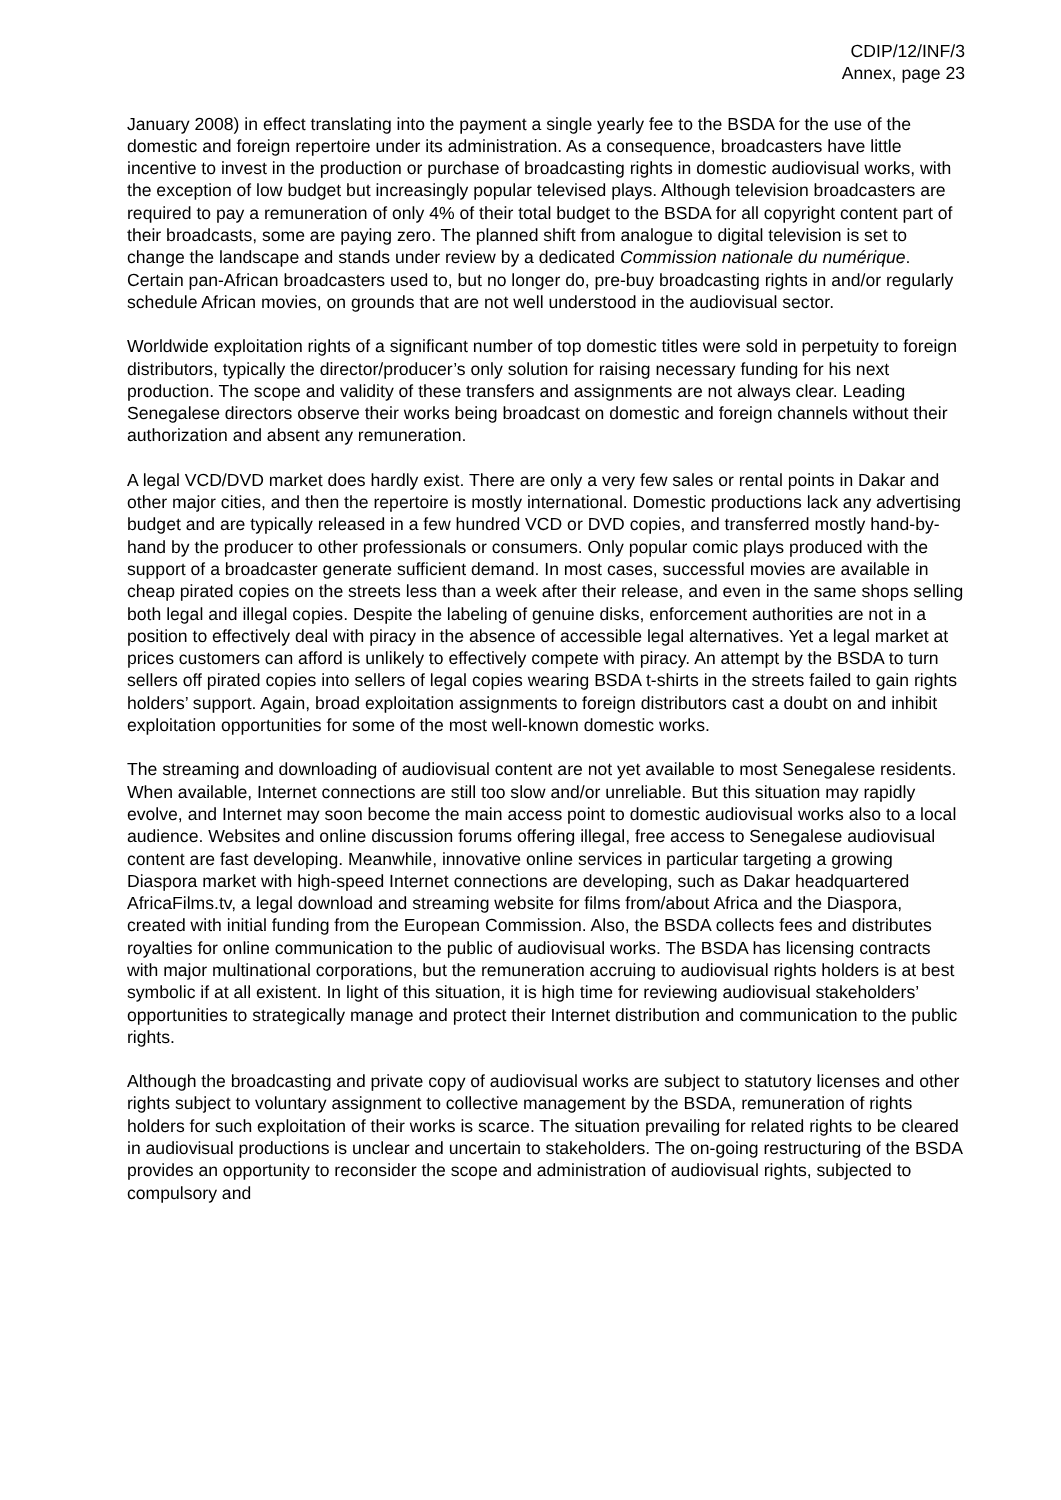CDIP/12/INF/3
Annex, page 23
January 2008) in effect translating into the payment a single yearly fee to the BSDA for the use of the domestic and foreign repertoire under its administration. As a consequence, broadcasters have little incentive to invest in the production or purchase of broadcasting rights in domestic audiovisual works, with the exception of low budget but increasingly popular televised plays. Although television broadcasters are required to pay a remuneration of only 4% of their total budget to the BSDA for all copyright content part of their broadcasts, some are paying zero. The planned shift from analogue to digital television is set to change the landscape and stands under review by a dedicated Commission nationale du numérique. Certain pan-African broadcasters used to, but no longer do, pre-buy broadcasting rights in and/or regularly schedule African movies, on grounds that are not well understood in the audiovisual sector.
Worldwide exploitation rights of a significant number of top domestic titles were sold in perpetuity to foreign distributors, typically the director/producer’s only solution for raising necessary funding for his next production. The scope and validity of these transfers and assignments are not always clear. Leading Senegalese directors observe their works being broadcast on domestic and foreign channels without their authorization and absent any remuneration.
A legal VCD/DVD market does hardly exist. There are only a very few sales or rental points in Dakar and other major cities, and then the repertoire is mostly international. Domestic productions lack any advertising budget and are typically released in a few hundred VCD or DVD copies, and transferred mostly hand-by-hand by the producer to other professionals or consumers. Only popular comic plays produced with the support of a broadcaster generate sufficient demand. In most cases, successful movies are available in cheap pirated copies on the streets less than a week after their release, and even in the same shops selling both legal and illegal copies. Despite the labeling of genuine disks, enforcement authorities are not in a position to effectively deal with piracy in the absence of accessible legal alternatives. Yet a legal market at prices customers can afford is unlikely to effectively compete with piracy. An attempt by the BSDA to turn sellers off pirated copies into sellers of legal copies wearing BSDA t-shirts in the streets failed to gain rights holders’ support. Again, broad exploitation assignments to foreign distributors cast a doubt on and inhibit exploitation opportunities for some of the most well-known domestic works.
The streaming and downloading of audiovisual content are not yet available to most Senegalese residents. When available, Internet connections are still too slow and/or unreliable. But this situation may rapidly evolve, and Internet may soon become the main access point to domestic audiovisual works also to a local audience. Websites and online discussion forums offering illegal, free access to Senegalese audiovisual content are fast developing. Meanwhile, innovative online services in particular targeting a growing Diaspora market with high-speed Internet connections are developing, such as Dakar headquartered AfricaFilms.tv, a legal download and streaming website for films from/about Africa and the Diaspora, created with initial funding from the European Commission. Also, the BSDA collects fees and distributes royalties for online communication to the public of audiovisual works. The BSDA has licensing contracts with major multinational corporations, but the remuneration accruing to audiovisual rights holders is at best symbolic if at all existent. In light of this situation, it is high time for reviewing audiovisual stakeholders’ opportunities to strategically manage and protect their Internet distribution and communication to the public rights.
Although the broadcasting and private copy of audiovisual works are subject to statutory licenses and other rights subject to voluntary assignment to collective management by the BSDA, remuneration of rights holders for such exploitation of their works is scarce. The situation prevailing for related rights to be cleared in audiovisual productions is unclear and uncertain to stakeholders. The on-going restructuring of the BSDA provides an opportunity to reconsider the scope and administration of audiovisual rights, subjected to compulsory and